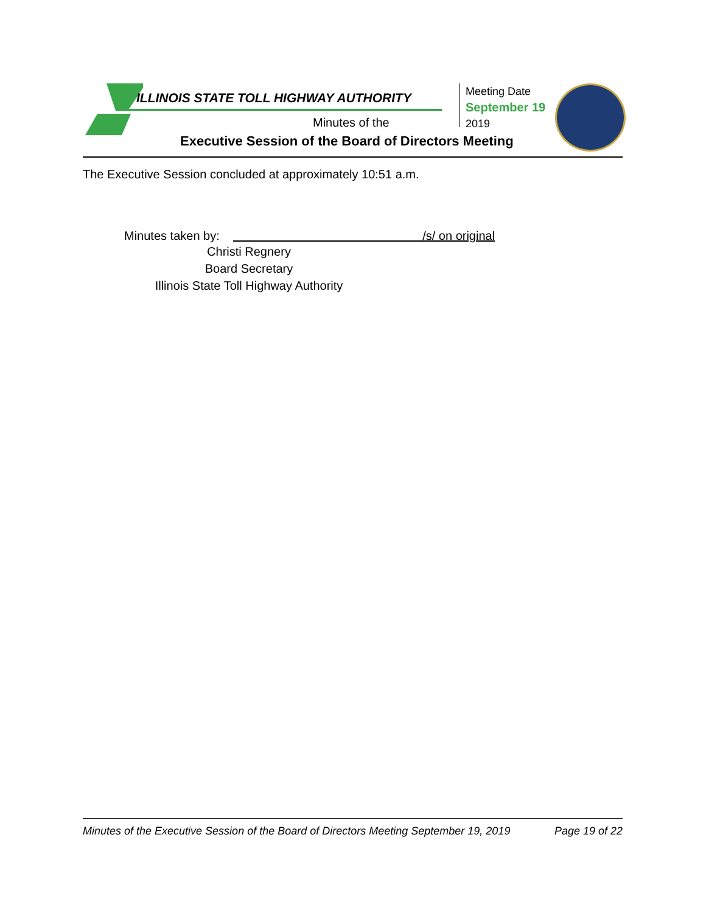ILLINOIS STATE TOLL HIGHWAY AUTHORITY
Minutes of the
Executive Session of the Board of Directors Meeting
Meeting Date
September 19
2019
The Executive Session concluded at approximately 10:51 a.m.
Minutes taken by: /s/ on original
Christi Regnery
Board Secretary
Illinois State Toll Highway Authority
Minutes of the Executive Session of the Board of Directors Meeting September 19, 2019 Page 19 of 22